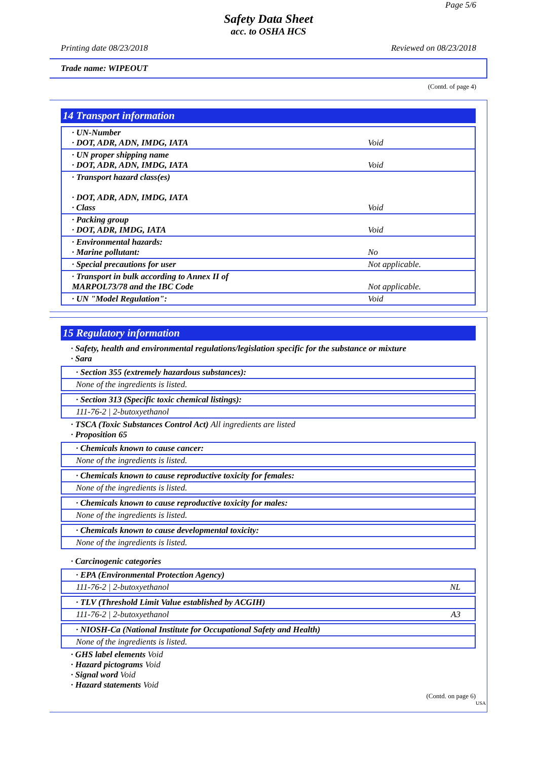Page 5/6
Safety Data Sheet
acc. to OSHA HCS
Printing date 08/23/2018 Reviewed on 08/23/2018
Trade name: WIPEOUT
(Contd. of page 4)
14 Transport information
| · UN-Number · DOT, ADR, ADN, IMDG, IATA | Void |
| · UN proper shipping name · DOT, ADR, ADN, IMDG, IATA | Void |
| · Transport hazard class(es) · DOT, ADR, ADN, IMDG, IATA · Class | Void |
| · Packing group · DOT, ADR, IMDG, IATA | Void |
| · Environmental hazards: · Marine pollutant: | No |
| · Special precautions for user | Not applicable. |
| · Transport in bulk according to Annex II of MARPOL73/78 and the IBC Code | Not applicable. |
| · UN "Model Regulation": | Void |
15 Regulatory information
· Safety, health and environmental regulations/legislation specific for the substance or mixture
· Sara
· Section 355 (extremely hazardous substances):
None of the ingredients is listed.
· Section 313 (Specific toxic chemical listings):
111-76-2 | 2-butoxyethanol
· TSCA (Toxic Substances Control Act) All ingredients are listed
· Proposition 65
· Chemicals known to cause cancer:
None of the ingredients is listed.
· Chemicals known to cause reproductive toxicity for females:
None of the ingredients is listed.
· Chemicals known to cause reproductive toxicity for males:
None of the ingredients is listed.
· Chemicals known to cause developmental toxicity:
None of the ingredients is listed.
· Carcinogenic categories
· EPA (Environmental Protection Agency)
111-76-2 | 2-butoxyethanol NL
· TLV (Threshold Limit Value established by ACGIH)
111-76-2 | 2-butoxyethanol A3
· NIOSH-Ca (National Institute for Occupational Safety and Health)
None of the ingredients is listed.
· GHS label elements Void
· Hazard pictograms Void
· Signal word Void
· Hazard statements Void
(Contd. on page 6)
USA